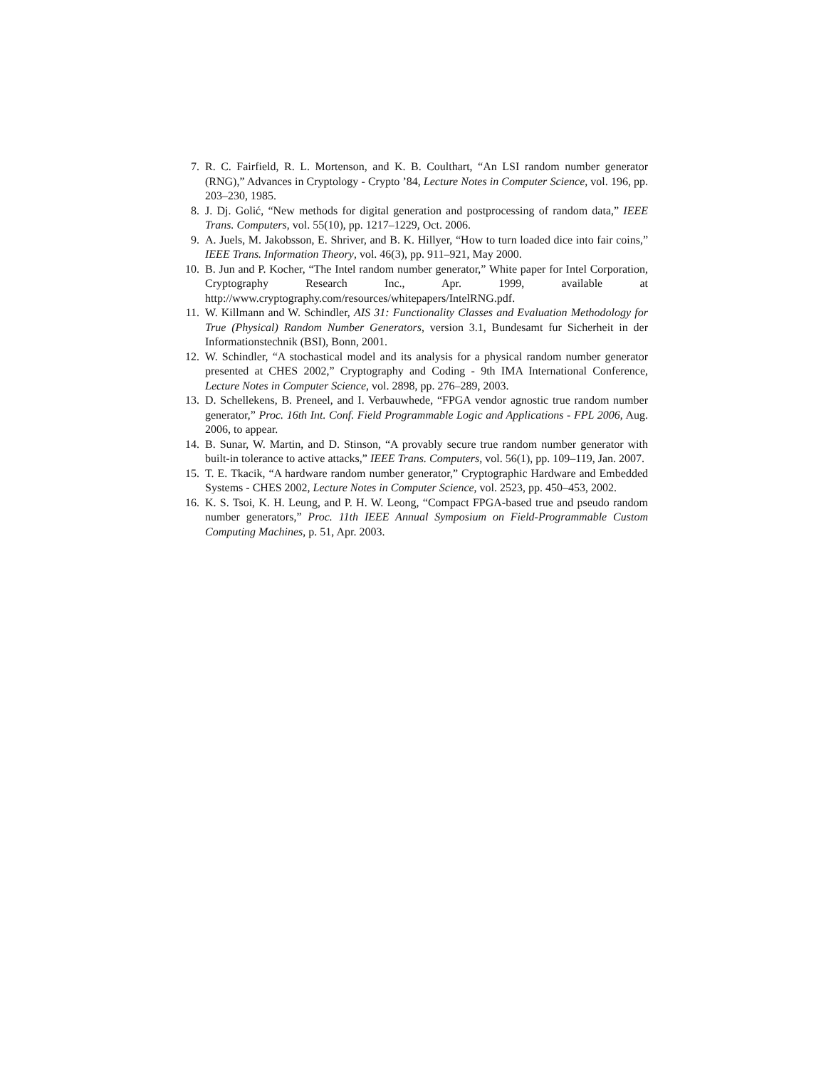7. R. C. Fairfield, R. L. Mortenson, and K. B. Coulthart, “An LSI random number generator (RNG),” Advances in Cryptology - Crypto ’84, Lecture Notes in Computer Science, vol. 196, pp. 203–230, 1985.
8. J. Dj. Golić, “New methods for digital generation and postprocessing of random data,” IEEE Trans. Computers, vol. 55(10), pp. 1217–1229, Oct. 2006.
9. A. Juels, M. Jakobsson, E. Shriver, and B. K. Hillyer, “How to turn loaded dice into fair coins,” IEEE Trans. Information Theory, vol. 46(3), pp. 911–921, May 2000.
10. B. Jun and P. Kocher, “The Intel random number generator,” White paper for Intel Corporation, Cryptography Research Inc., Apr. 1999, available at http://www.cryptography.com/resources/whitepapers/IntelRNG.pdf.
11. W. Killmann and W. Schindler, AIS 31: Functionality Classes and Evaluation Methodology for True (Physical) Random Number Generators, version 3.1, Bundesamt fur Sicherheit in der Informationstechnik (BSI), Bonn, 2001.
12. W. Schindler, “A stochastical model and its analysis for a physical random number generator presented at CHES 2002,” Cryptography and Coding - 9th IMA International Conference, Lecture Notes in Computer Science, vol. 2898, pp. 276–289, 2003.
13. D. Schellekens, B. Preneel, and I. Verbauwhede, “FPGA vendor agnostic true random number generator,” Proc. 16th Int. Conf. Field Programmable Logic and Applications - FPL 2006, Aug. 2006, to appear.
14. B. Sunar, W. Martin, and D. Stinson, “A provably secure true random number generator with built-in tolerance to active attacks,” IEEE Trans. Computers, vol. 56(1), pp. 109–119, Jan. 2007.
15. T. E. Tkacik, “A hardware random number generator,” Cryptographic Hardware and Embedded Systems - CHES 2002, Lecture Notes in Computer Science, vol. 2523, pp. 450–453, 2002.
16. K. S. Tsoi, K. H. Leung, and P. H. W. Leong, “Compact FPGA-based true and pseudo random number generators,” Proc. 11th IEEE Annual Symposium on Field-Programmable Custom Computing Machines, p. 51, Apr. 2003.